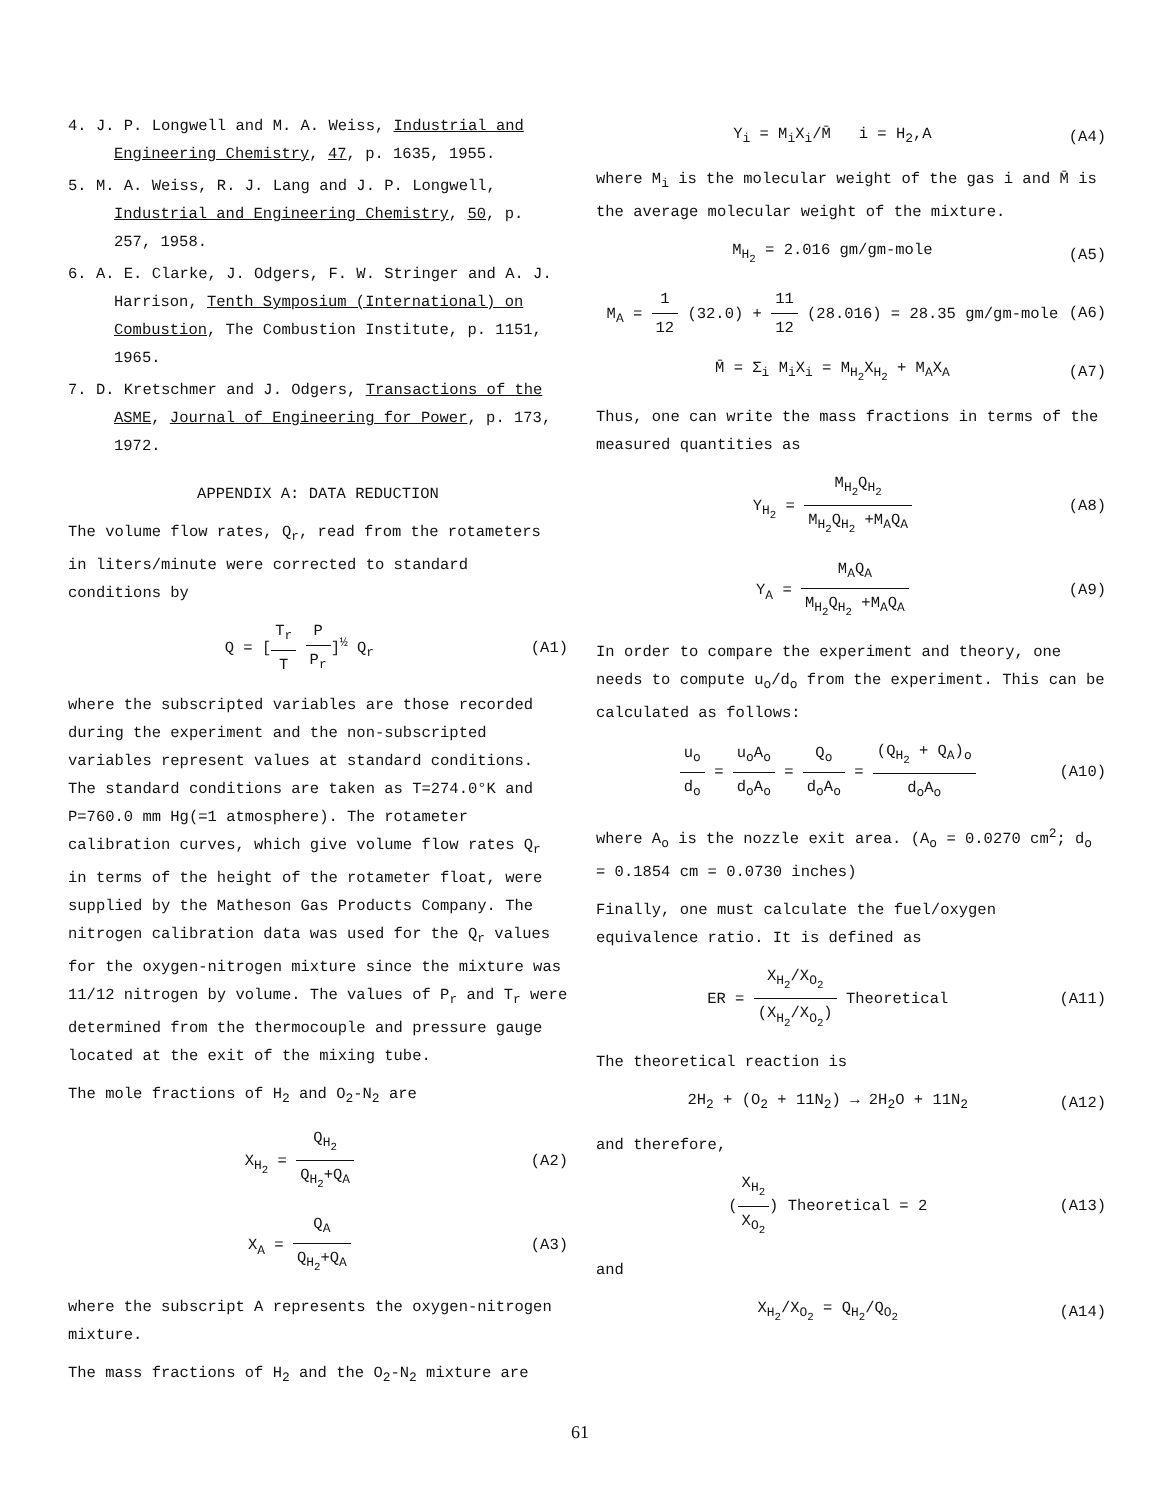4. J. P. Longwell and M. A. Weiss, Industrial and Engineering Chemistry, 47, p. 1635, 1955.
5. M. A. Weiss, R. J. Lang and J. P. Longwell, Industrial and Engineering Chemistry, 50, p. 257, 1958.
6. A. E. Clarke, J. Odgers, F. W. Stringer and A. J. Harrison, Tenth Symposium (International) on Combustion, The Combustion Institute, p. 1151, 1965.
7. D. Kretschmer and J. Odgers, Transactions of the ASME, Journal of Engineering for Power, p. 173, 1972.
APPENDIX A: DATA REDUCTION
The volume flow rates, Q<sub>r</sub>, read from the rotameters in liters/minute were corrected to standard conditions by
Q = [T<sub>r</sub> T P P<sub>r</sub>]<sup>½</sup> Q<sub>r</sub> (A1)
where the subscripted variables are those recorded during the experiment and the non-subscripted variables represent values at standard conditions. The standard conditions are taken as T=274.0°K and P=760.0 mm Hg(=1 atmosphere). The rotameter calibration curves, which give volume flow rates Q<sub>r</sub> in terms of the height of the rotameter float, were supplied by the Matheson Gas Products Company. The nitrogen calibration data was used for the Q<sub>r</sub> values for the oxygen-nitrogen mixture since the mixture was 11/12 nitrogen by volume. The values of P<sub>r</sub> and T<sub>r</sub> were determined from the thermocouple and pressure gauge located at the exit of the mixing tube.
The mole fractions of H<sub>2</sub> and O<sub>2</sub>-N<sub>2</sub> are
X<sub>H<sub>2</sub></sub> = Q<sub>H<sub>2</sub></sub> Q<sub>H<sub>2</sub></sub>+Q<sub>A</sub> (A2)
X<sub>A</sub> = Q<sub>A</sub> Q<sub>H<sub>2</sub></sub>+Q<sub>A</sub> (A3)
where the subscript A represents the oxygen-nitrogen mixture.
The mass fractions of H<sub>2</sub> and the O<sub>2</sub>-N<sub>2</sub> mixture are
Y<sub>i</sub> = M<sub>i</sub>X<sub>i</sub>/M̄ i = H<sub>2</sub>,A (A4)
where M<sub>i</sub> is the molecular weight of the gas i and M̄ is the average molecular weight of the mixture.
M<sub>H<sub>2</sub></sub> = 2.016 gm/gm-mole (A5)
M<sub>A</sub> = 1 12 (32.0) + 11 12 (28.016) = 28.35 gm/gm-mole (A6)
M̄ = Σ<sub>i</sub> M<sub>i</sub>X<sub>i</sub> = M<sub>H<sub>2</sub></sub>X<sub>H<sub>2</sub></sub> + M<sub>A</sub>X<sub>A</sub> (A7)
Thus, one can write the mass fractions in terms of the measured quantities as
Y<sub>H<sub>2</sub></sub> = M<sub>H<sub>2</sub></sub>Q<sub>H<sub>2</sub></sub> M<sub>H<sub>2</sub></sub>Q<sub>H<sub>2</sub></sub> +M<sub>A</sub>Q<sub>A</sub> (A8)
Y<sub>A</sub> = M<sub>A</sub>Q<sub>A</sub> M<sub>H<sub>2</sub></sub>Q<sub>H<sub>2</sub></sub> +M<sub>A</sub>Q<sub>A</sub> (A9)
In order to compare the experiment and theory, one needs to compute u<sub>o</sub>/d<sub>o</sub> from the experiment. This can be calculated as follows:
u<sub>o</sub> d<sub>o</sub> = u<sub>o</sub>A<sub>o</sub> d<sub>o</sub>A<sub>o</sub> = Q<sub>o</sub> d<sub>o</sub>A<sub>o</sub> = (Q<sub>H<sub>2</sub></sub> + Q<sub>A</sub>)<sub>o</sub> d<sub>o</sub>A<sub>o</sub> (A10)
where A<sub>o</sub> is the nozzle exit area. (A<sub>o</sub> = 0.0270 cm<sup>2</sup>; d<sub>o</sub> = 0.1854 cm = 0.0730 inches)
Finally, one must calculate the fuel/oxygen equivalence ratio. It is defined as
ER = X<sub>H<sub>2</sub></sub>/X<sub>O<sub>2</sub></sub> (X<sub>H<sub>2</sub></sub>/X<sub>O<sub>2</sub></sub>) Theoretical (A11)
The theoretical reaction is
2H<sub>2</sub> + (O<sub>2</sub> + 11N<sub>2</sub>) → 2H<sub>2</sub>O + 11N<sub>2</sub> (A12)
and therefore,
(X<sub>H<sub>2</sub></sub> X<sub>O<sub>2</sub></sub>) Theoretical = 2 (A13)
and
X<sub>H<sub>2</sub></sub>/X<sub>O<sub>2</sub></sub> = Q<sub>H<sub>2</sub></sub>/Q<sub>O<sub>2</sub></sub> (A14)
61